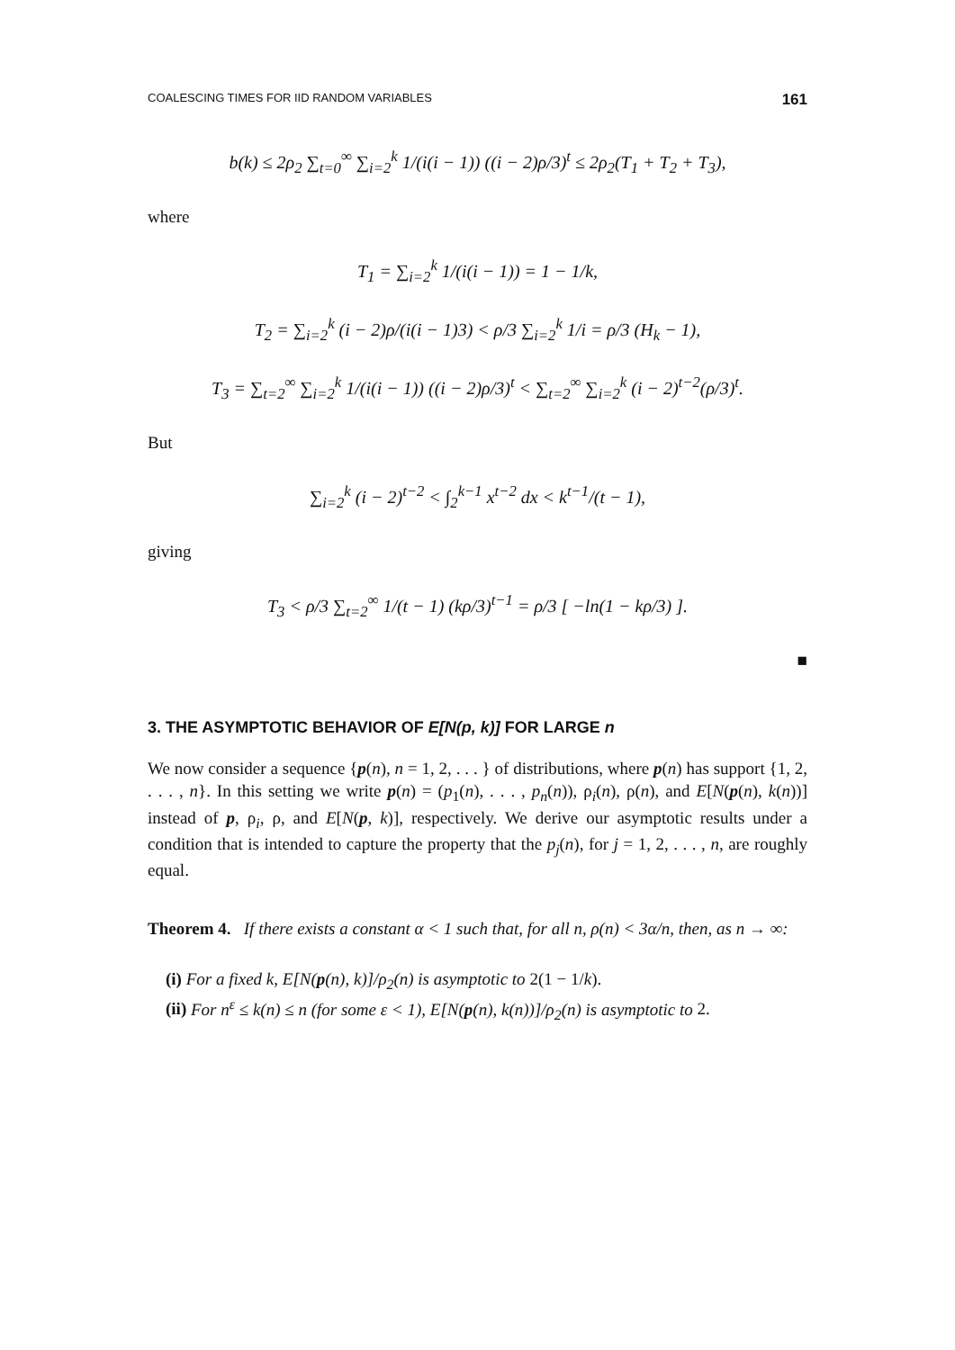COALESCING TIMES FOR IID RANDOM VARIABLES 161
b(k) ≤ 2ρ<sub>2</sub> ∑<sub>t=0</sub><sup>∞</sup> ∑<sub>i=2</sub><sup>k</sup> 1/(i(i − 1)) ((i − 2)ρ/3)<sup>t</sup> ≤ 2ρ<sub>2</sub>(T<sub>1</sub> + T<sub>2</sub> + T<sub>3</sub>),
where
T<sub>1</sub> = ∑<sub>i=2</sub><sup>k</sup> 1/(i(i − 1)) = 1 − 1/k,
T<sub>2</sub> = ∑<sub>i=2</sub><sup>k</sup> (i − 2)ρ/(i(i − 1)3) < ρ/3 ∑<sub>i=2</sub><sup>k</sup> 1/i = ρ/3 (H<sub>k</sub> − 1),
T<sub>3</sub> = ∑<sub>t=2</sub><sup>∞</sup> ∑<sub>i=2</sub><sup>k</sup> 1/(i(i − 1)) ((i − 2)ρ/3)<sup>t</sup> < ∑<sub>t=2</sub><sup>∞</sup> ∑<sub>i=2</sub><sup>k</sup> (i − 2)<sup>t−2</sup>(ρ/3)<sup>t</sup>.
But
∑<sub>i=2</sub><sup>k</sup> (i − 2)<sup>t−2</sup> < ∫<sub>2</sub><sup>k−1</sup> x<sup>t−2</sup> dx < k<sup>t−1</sup>/(t − 1),
giving
T<sub>3</sub> < ρ/3 ∑<sub>t=2</sub><sup>∞</sup> 1/(t − 1) (kρ/3)<sup>t−1</sup> = ρ/3 [ −ln(1 − kρ/3) ].
■
3. THE ASYMPTOTIC BEHAVIOR OF E[N(p, k)] FOR LARGE n
We now consider a sequence {p(n), n = 1, 2, . . . } of distributions, where p(n) has support {1, 2, . . . , n}. In this setting we write p(n) = (p<sub>1</sub>(n), . . . , p<sub>n</sub>(n)), ρ<sub>i</sub>(n), ρ(n), and E[N(p(n), k(n))] instead of p, ρ<sub>i</sub>, ρ, and E[N(p, k)], respectively. We derive our asymptotic results under a condition that is intended to capture the property that the p<sub>j</sub>(n), for j = 1, 2, . . . , n, are roughly equal.
Theorem 4. If there exists a constant α < 1 such that, for all n, ρ(n) < 3α/n, then, as n → ∞:
(i) For a fixed k, E[N(p(n), k)]/ρ<sub>2</sub>(n) is asymptotic to 2(1 − 1/k).
(ii) For n<sup>ε</sup> ≤ k(n) ≤ n (for some ε < 1), E[N(p(n), k(n))]/ρ<sub>2</sub>(n) is asymptotic to 2.